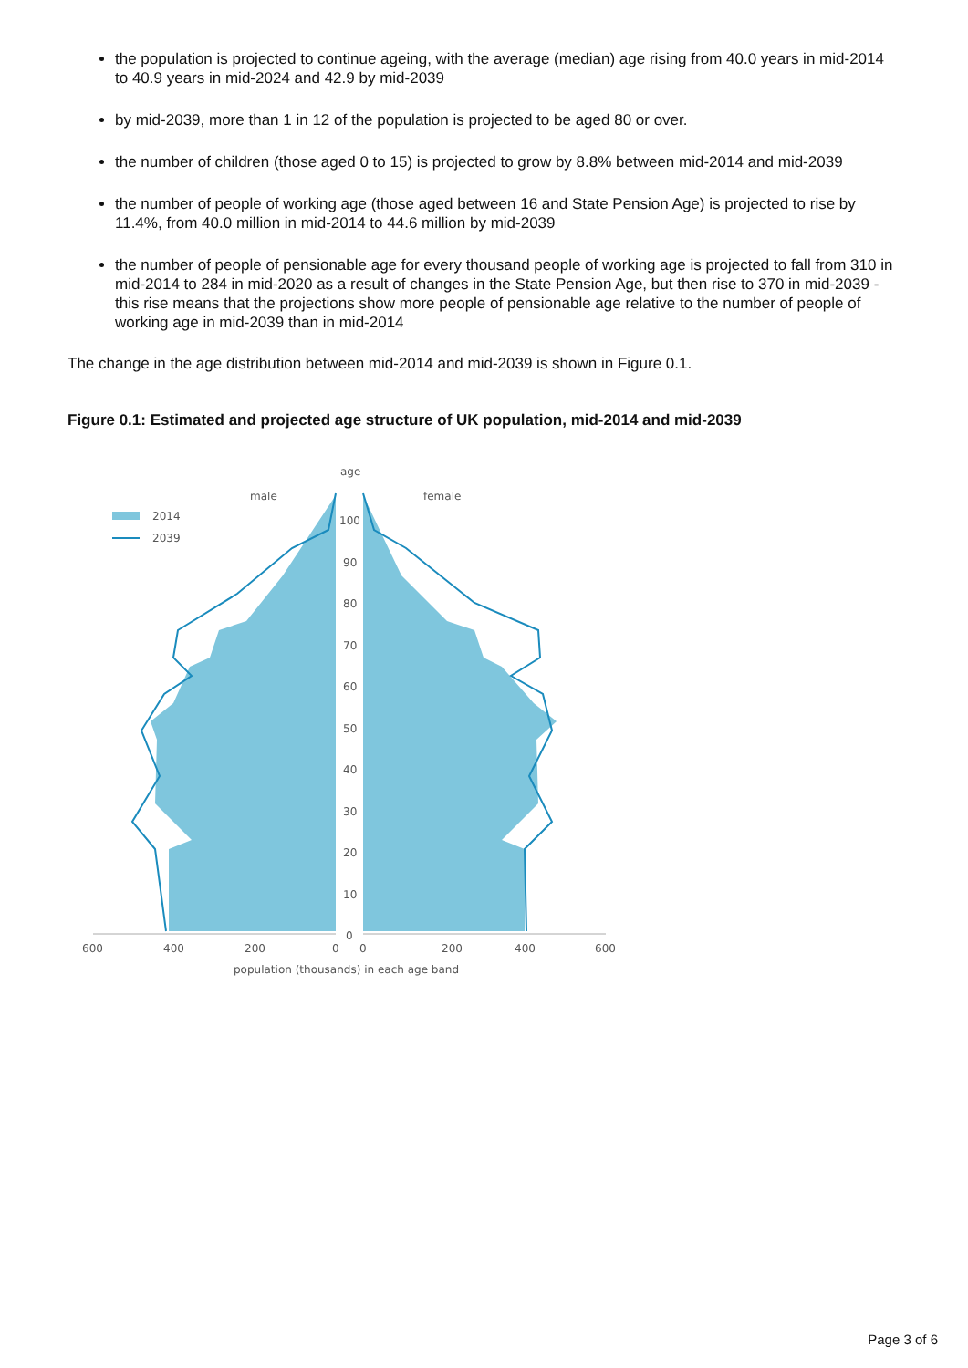the population is projected to continue ageing, with the average (median) age rising from 40.0 years in mid-2014 to 40.9 years in mid-2024 and 42.9 by mid-2039
by mid-2039, more than 1 in 12 of the population is projected to be aged 80 or over.
the number of children (those aged 0 to 15) is projected to grow by 8.8% between mid-2014 and mid-2039
the number of people of working age (those aged between 16 and State Pension Age) is projected to rise by 11.4%, from 40.0 million in mid-2014 to 44.6 million by mid-2039
the number of people of pensionable age for every thousand people of working age is projected to fall from 310 in mid-2014 to 284 in mid-2020 as a result of changes in the State Pension Age, but then rise to 370 in mid-2039 - this rise means that the projections show more people of pensionable age relative to the number of people of working age in mid-2039 than in mid-2014
The change in the age distribution between mid-2014 and mid-2039 is shown in Figure 0.1.
Figure 0.1: Estimated and projected age structure of UK population, mid-2014 and mid-2039
age
male
female
2014
2039
100
90
80
70
60
50
40
30
20
10
0
600
400
200
0
0
200
400
600
population (thousands) in each age band
Page 3 of 6